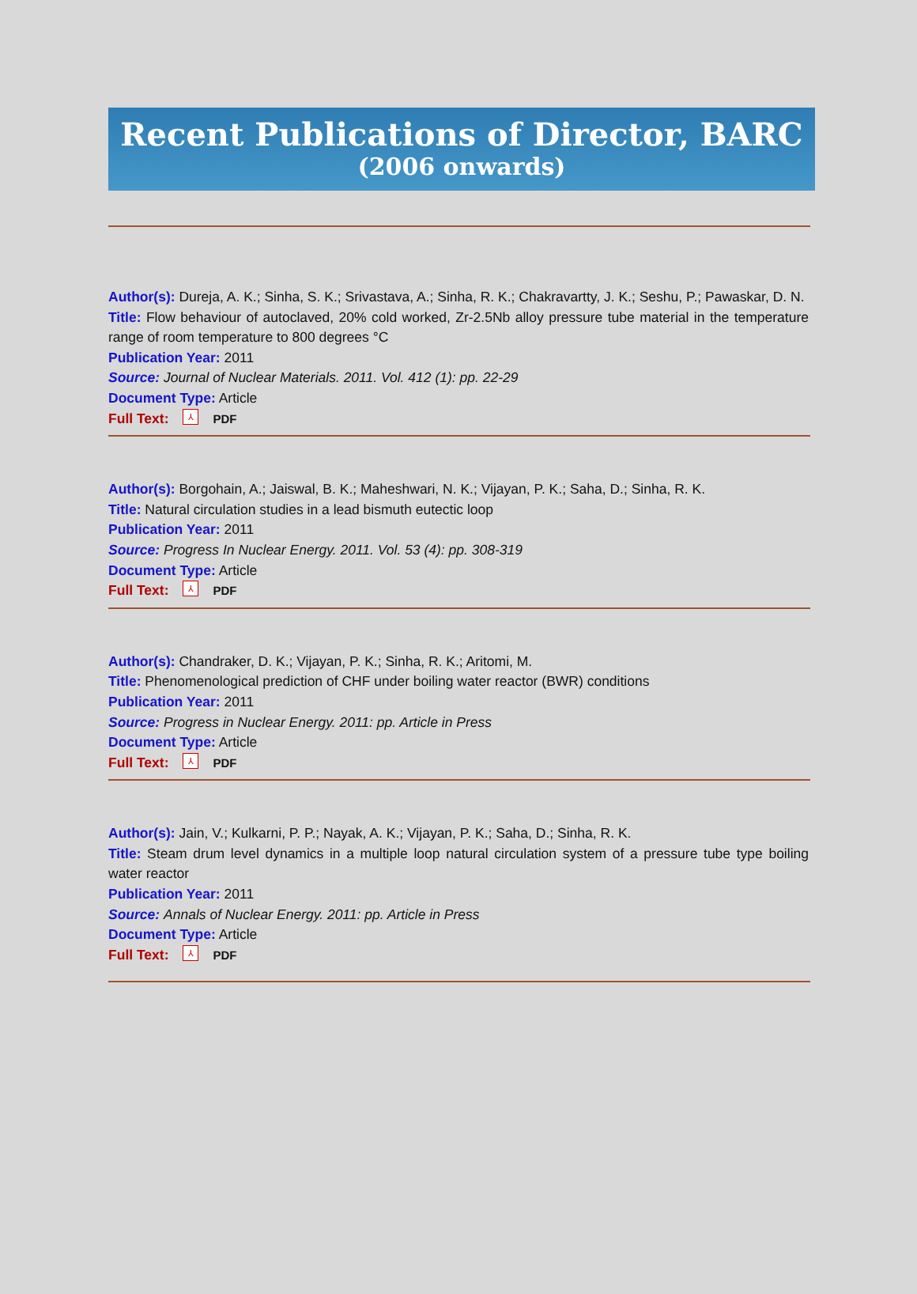Recent Publications of Director, BARC
(2006 onwards)
Author(s): Dureja, A. K.; Sinha, S. K.; Srivastava, A.; Sinha, R. K.; Chakravartty, J. K.; Seshu, P.; Pawaskar, D. N.
Title: Flow behaviour of autoclaved, 20% cold worked, Zr-2.5Nb alloy pressure tube material in the temperature range of room temperature to 800 degrees °C
Publication Year: 2011
Source: Journal of Nuclear Materials. 2011. Vol. 412 (1): pp. 22-29
Document Type: Article
Full Text: ⅄ PDF
Author(s): Borgohain, A.; Jaiswal, B. K.; Maheshwari, N. K.; Vijayan, P. K.; Saha, D.; Sinha, R. K.
Title: Natural circulation studies in a lead bismuth eutectic loop
Publication Year: 2011
Source: Progress In Nuclear Energy. 2011. Vol. 53 (4): pp. 308-319
Document Type: Article
Full Text: ⅄ PDF
Author(s): Chandraker, D. K.; Vijayan, P. K.; Sinha, R. K.; Aritomi, M.
Title: Phenomenological prediction of CHF under boiling water reactor (BWR) conditions
Publication Year: 2011
Source: Progress in Nuclear Energy. 2011: pp. Article in Press
Document Type: Article
Full Text: ⅄ PDF
Author(s): Jain, V.; Kulkarni, P. P.; Nayak, A. K.; Vijayan, P. K.; Saha, D.; Sinha, R. K.
Title: Steam drum level dynamics in a multiple loop natural circulation system of a pressure tube type boiling water reactor
Publication Year: 2011
Source: Annals of Nuclear Energy. 2011: pp. Article in Press
Document Type: Article
Full Text: ⅄ PDF